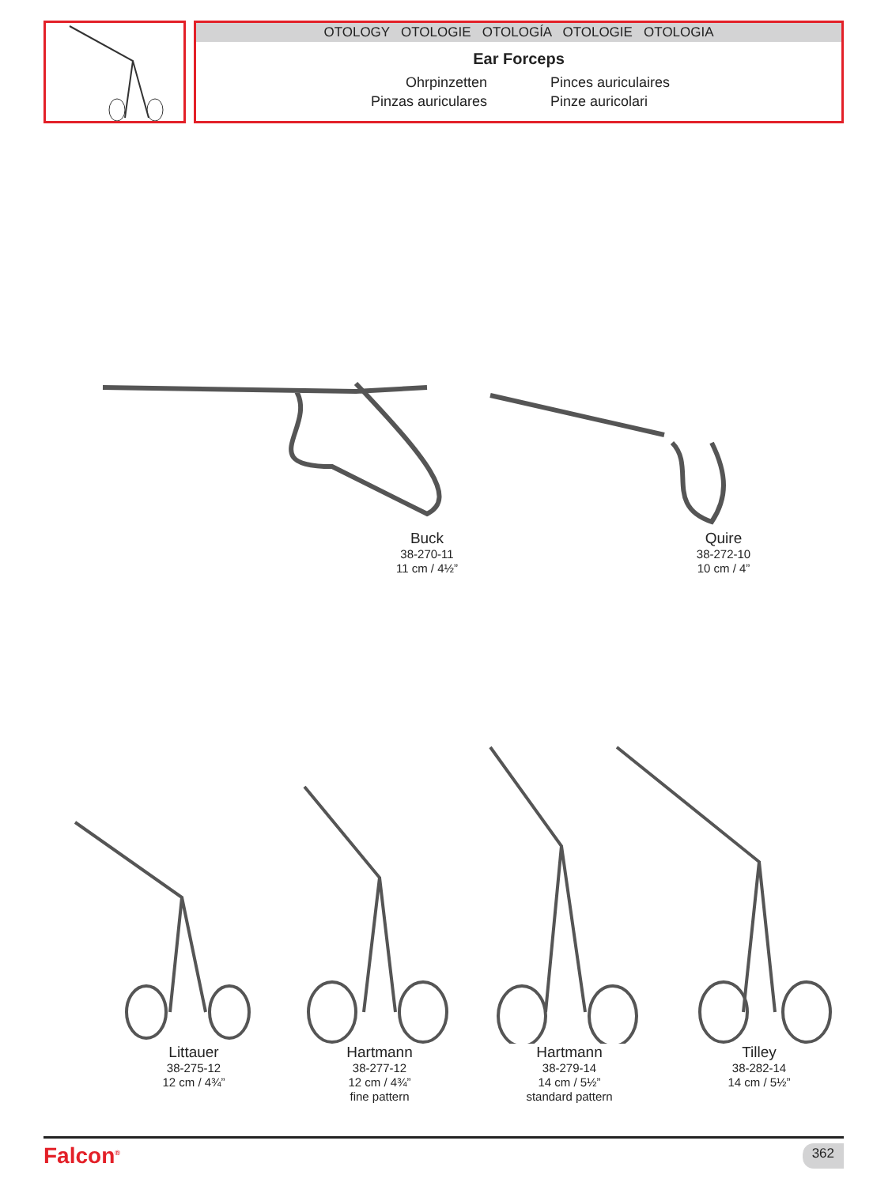OTOLOGY OTOLOGIE OTOLOGÍA OTOLOGIE OTOLOGIA
Ear Forceps
Ohrpinzetten
Pinces auriculaires
Pinzas auriculares
Pinze auricolari
Buck
38-270-11
11 cm / 4½”
Quire
38-272-10
10 cm / 4”
Littauer
38-275-12
12 cm / 4¾”
Hartmann
38-277-12
12 cm / 4¾”
fine pattern
Hartmann
38-279-14
14 cm / 5½”
standard pattern
Tilley
38-282-14
14 cm / 5½”
Falcon<sup>®</sup> 362